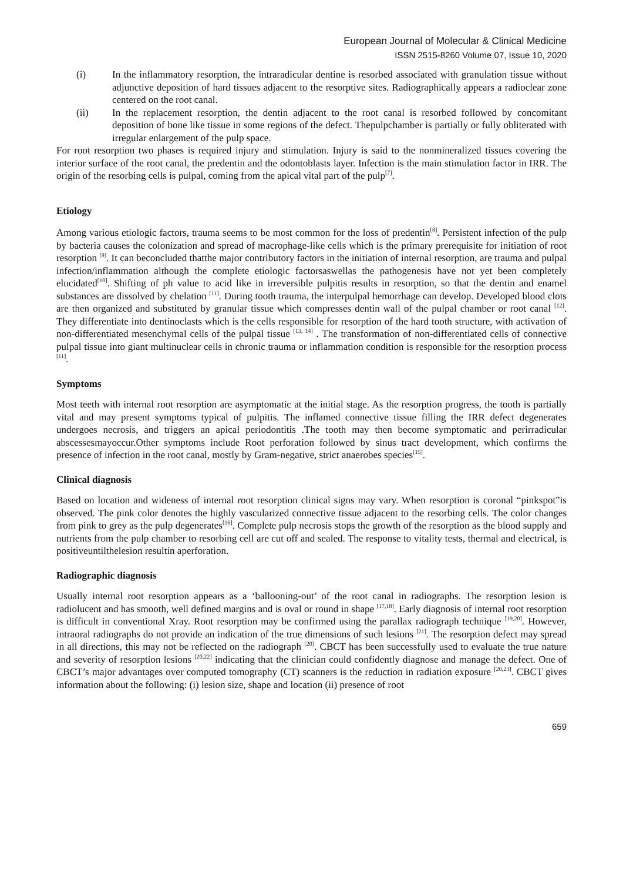European Journal of Molecular & Clinical Medicine
ISSN 2515-8260 Volume 07, Issue 10, 2020
(i) In the inflammatory resorption, the intraradicular dentine is resorbed associated with granulation tissue without adjunctive deposition of hard tissues adjacent to the resorptive sites. Radiographically appears a radioclear zone centered on the root canal.
(ii) In the replacement resorption, the dentin adjacent to the root canal is resorbed followed by concomitant deposition of bone like tissue in some regions of the defect. Thepulpchamber is partially or fully obliterated with irregular enlargement of the pulp space.
For root resorption two phases is required injury and stimulation. Injury is said to the nonmineralized tissues covering the interior surface of the root canal, the predentin and the odontoblasts layer. Infection is the main stimulation factor in IRR. The origin of the resorbing cells is pulpal, coming from the apical vital part of the pulp<sup>[7]</sup>.
Etiology
Among various etiologic factors, trauma seems to be most common for the loss of predentin<sup>[8]</sup>. Persistent infection of the pulp by bacteria causes the colonization and spread of macrophage-like cells which is the primary prerequisite for initiation of root resorption <sup>[9]</sup>. It can beconcluded thatthe major contributory factors in the initiation of internal resorption, are trauma and pulpal infection/inflammation although the complete etiologic factorsaswellas the pathogenesis have not yet been completely elucidated<sup>[10]</sup>. Shifting of ph value to acid like in irreversible pulpitis results in resorption, so that the dentin and enamel substances are dissolved by chelation <sup>[11]</sup>. During tooth trauma, the interpulpal hemorrhage can develop. Developed blood clots are then organized and substituted by granular tissue which compresses dentin wall of the pulpal chamber or root canal <sup>[12]</sup>. They differentiate into dentinoclasts which is the cells responsible for resorption of the hard tooth structure, with activation of non-differentiated mesenchymal cells of the pulpal tissue <sup>[13, 14]</sup> . The transformation of non-differentiated cells of connective pulpal tissue into giant multinuclear cells in chronic trauma or inflammation condition is responsible for the resorption process <sup>[11]</sup>.
Symptoms
Most teeth with internal root resorption are asymptomatic at the initial stage. As the resorption progress, the tooth is partially vital and may present symptoms typical of pulpitis. The inflamed connective tissue filling the IRR defect degenerates undergoes necrosis, and triggers an apical periodontitis .The tooth may then become symptomatic and perirradicular abscessesmayoccur.Other symptoms include Root perforation followed by sinus tract development, which confirms the presence of infection in the root canal, mostly by Gram-negative, strict anaerobes species<sup>[15]</sup>.
Clinical diagnosis
Based on location and wideness of internal root resorption clinical signs may vary. When resorption is coronal “pinkspot”is observed. The pink color denotes the highly vascularized connective tissue adjacent to the resorbing cells. The color changes from pink to grey as the pulp degenerates<sup>[16]</sup>. Complete pulp necrosis stops the growth of the resorption as the blood supply and nutrients from the pulp chamber to resorbing cell are cut off and sealed. The response to vitality tests, thermal and electrical, is positiveuntilthelesion resultin aperforation.
Radiographic diagnosis
Usually internal root resorption appears as a ‘ballooning-out’ of the root canal in radiographs. The resorption lesion is radiolucent and has smooth, well defined margins and is oval or round in shape <sup>[17,18]</sup>. Early diagnosis of internal root resorption is difficult in conventional Xray. Root resorption may be confirmed using the parallax radiograph technique <sup>[19,20]</sup>. However, intraoral radiographs do not provide an indication of the true dimensions of such lesions <sup>[21]</sup>. The resorption defect may spread in all directions, this may not be reflected on the radiograph <sup>[20]</sup>. CBCT has been successfully used to evaluate the true nature and severity of resorption lesions <sup>[20,22]</sup> indicating that the clinician could confidently diagnose and manage the defect. One of CBCT’s major advantages over computed tomography (CT) scanners is the reduction in radiation exposure <sup>[20,23]</sup>. CBCT gives information about the following: (i) lesion size, shape and location (ii) presence of root
659